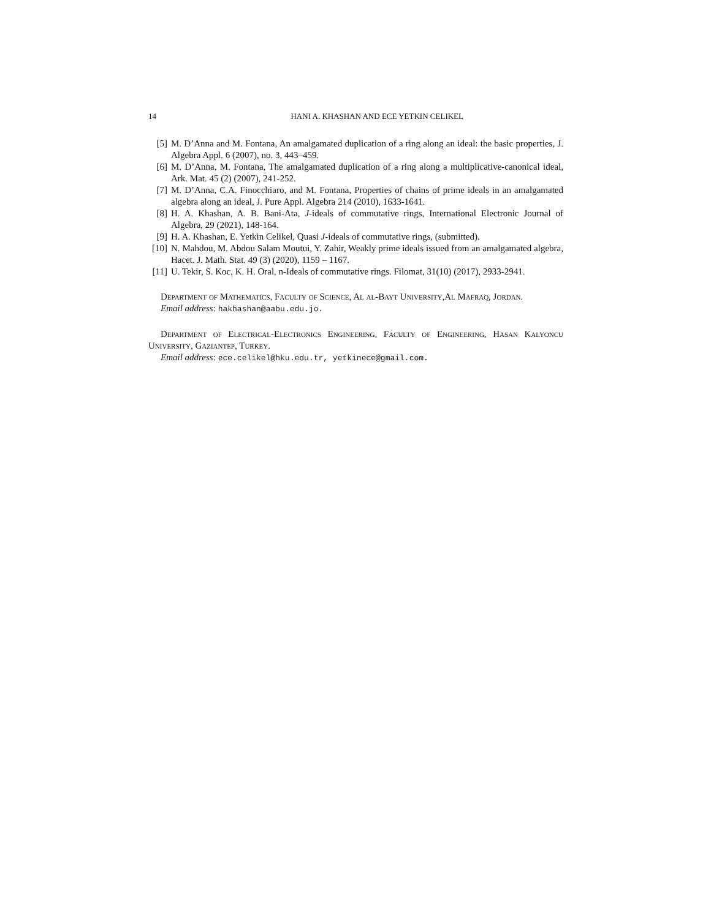14 HANI A. KHASHAN AND ECE YETKIN CELIKEL
[5] M. D’Anna and M. Fontana, An amalgamated duplication of a ring along an ideal: the basic properties, J. Algebra Appl. 6 (2007), no. 3, 443–459.
[6] M. D’Anna, M. Fontana, The amalgamated duplication of a ring along a multiplicative-canonical ideal, Ark. Mat. 45 (2) (2007), 241-252.
[7] M. D’Anna, C.A. Finocchiaro, and M. Fontana, Properties of chains of prime ideals in an amalgamated algebra along an ideal, J. Pure Appl. Algebra 214 (2010), 1633-1641.
[8] H. A. Khashan, A. B. Bani-Ata, J-ideals of commutative rings, International Electronic Journal of Algebra, 29 (2021), 148-164.
[9] H. A. Khashan, E. Yetkin Celikel, Quasi J-ideals of commutative rings, (submitted).
[10] N. Mahdou, M. Abdou Salam Moutui, Y. Zahir, Weakly prime ideals issued from an amalgamated algebra, Hacet. J. Math. Stat. 49 (3) (2020), 1159 – 1167.
[11] U. Tekir, S. Koc, K. H. Oral, n-Ideals of commutative rings. Filomat, 31(10) (2017), 2933-2941.
Department of Mathematics, Faculty of Science, Al al-Bayt University,Al Mafraq, Jordan.
Email address: hakhashan@aabu.edu.jo.
Department of Electrical-Electronics Engineering, Faculty of Engineering, Hasan Kalyoncu University, Gaziantep, Turkey.
Email address: ece.celikel@hku.edu.tr, yetkinece@gmail.com.